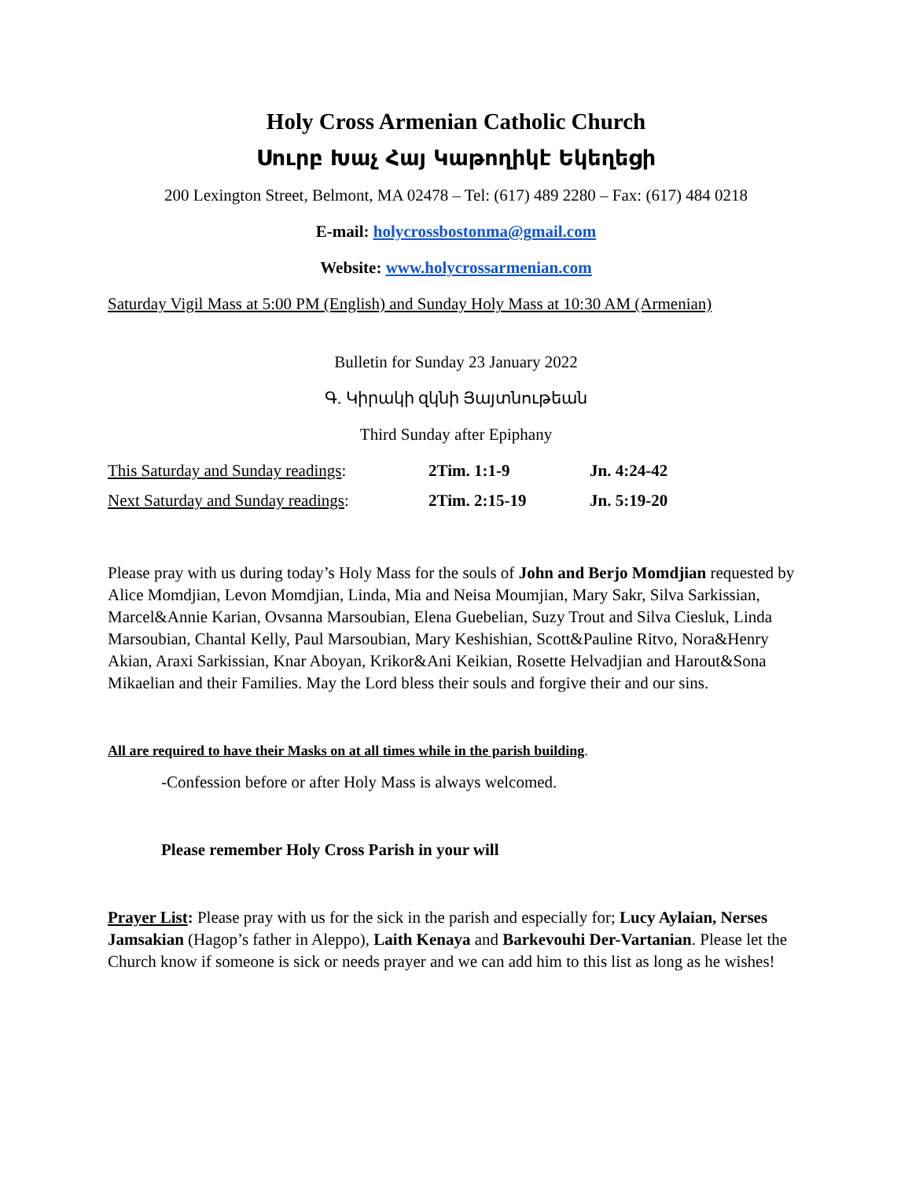Holy Cross Armenian Catholic Church
Սուրբ Խաչ Հայ Կաթողիկէ Եկեղեցի
200 Lexington Street, Belmont, MA 02478 – Tel: (617) 489 2280 – Fax: (617) 484 0218
E-mail: holycrossbostonma@gmail.com
Website: www.holycrossarmenian.com
Saturday Vigil Mass at 5:00 PM (English) and Sunday Holy Mass at 10:30 AM (Armenian)
Bulletin for Sunday 23 January 2022
Գ. Կիրակի զկնի Յայտնութեան
Third Sunday after Epiphany
| This Saturday and Sunday readings : | 2Tim. 1:1-9 | Jn. 4:24-42 |
| Next Saturday and Sunday readings : | 2Tim. 2:15-19 | Jn. 5:19-20 |
Please pray with us during today’s Holy Mass for the souls of John and Berjo Momdjian requested by Alice Momdjian, Levon Momdjian, Linda, Mia and Neisa Moumjian, Mary Sakr, Silva Sarkissian, Marcel&Annie Karian, Ovsanna Marsoubian, Elena Guebelian, Suzy Trout and Silva Ciesluk, Linda Marsoubian, Chantal Kelly, Paul Marsoubian, Mary Keshishian, Scott&Pauline Ritvo, Nora&Henry Akian, Araxi Sarkissian, Knar Aboyan, Krikor&Ani Keikian, Rosette Helvadjian and Harout&Sona Mikaelian and their Families. May the Lord bless their souls and forgive their and our sins.
All are required to have their Masks on at all times while in the parish building.
-Confession before or after Holy Mass is always welcomed.
Please remember Holy Cross Parish in your will
Prayer List: Please pray with us for the sick in the parish and especially for; Lucy Aylaian, Nerses Jamsakian (Hagop’s father in Aleppo), Laith Kenaya and Barkevouhi Der-Vartanian. Please let the Church know if someone is sick or needs prayer and we can add him to this list as long as he wishes!